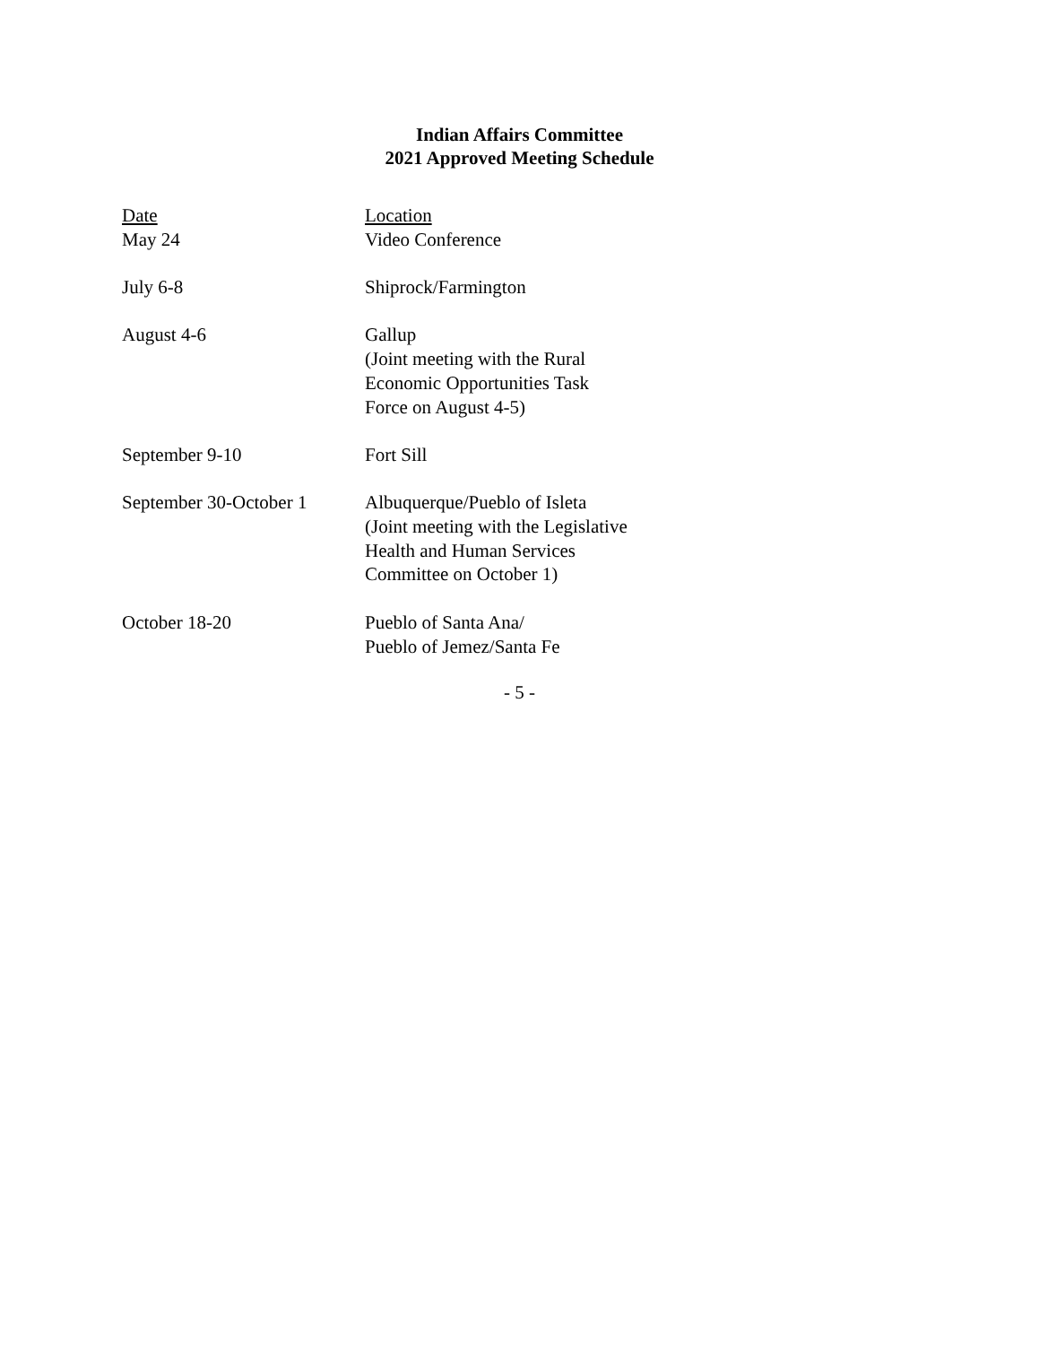Indian Affairs Committee
2021 Approved Meeting Schedule
| Date | Location |
| --- | --- |
| May 24 | Video Conference |
| July 6-8 | Shiprock/Farmington |
| August 4-6 | Gallup (Joint meeting with the Rural Economic Opportunities Task Force on August 4-5) |
| September 9-10 | Fort Sill |
| September 30-October 1 | Albuquerque/Pueblo of Isleta (Joint meeting with the Legislative Health and Human Services Committee on October 1) |
| October 18-20 | Pueblo of Santa Ana/ Pueblo of Jemez/Santa Fe |
- 5 -